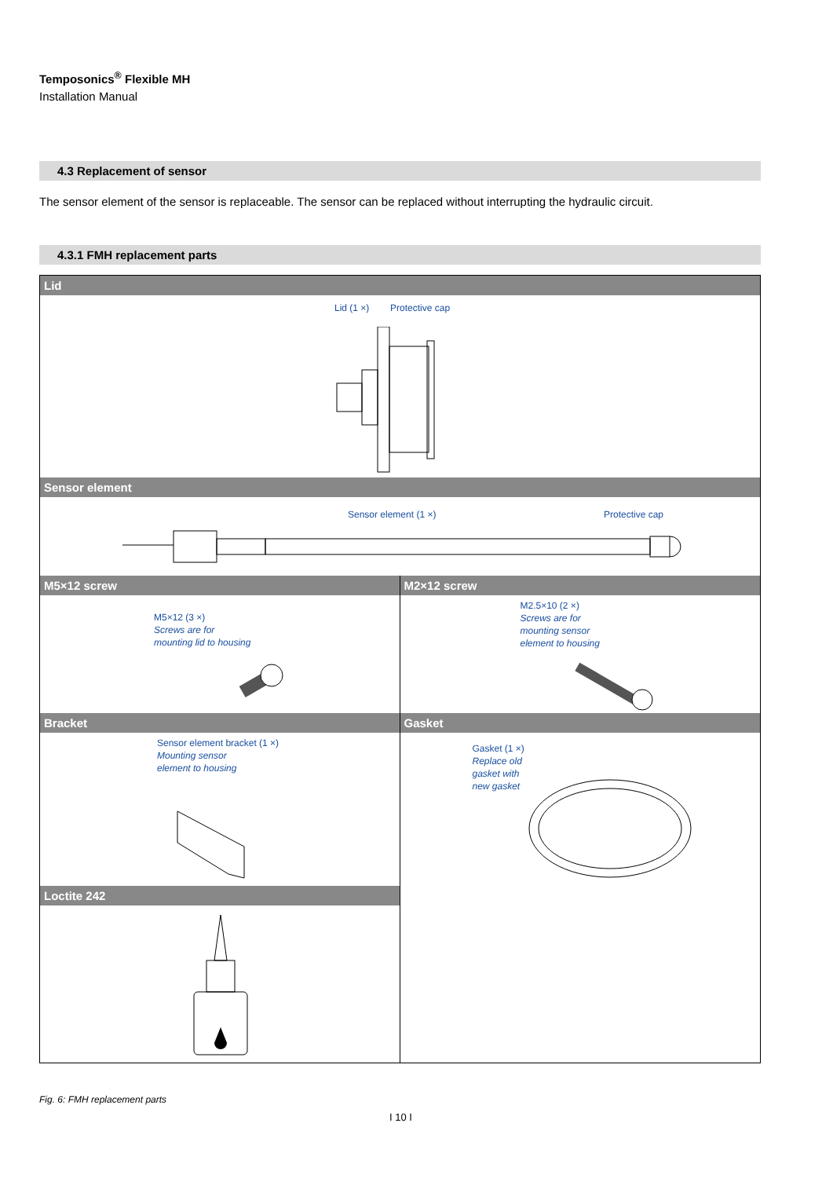Temposonics<sup>®</sup> Flexible MH
Installation Manual
4.3 Replacement of sensor
The sensor element of the sensor is replaceable. The sensor can be replaced without interrupting the hydraulic circuit.
4.3.1 FMH replacement parts
Lid
Lid (1 ×) Protective cap
Sensor element
Sensor element (1 ×) Protective cap
M5×12 screw
M5×12 (3 ×)
Screws are for
mounting lid to housing
M2×12 screw
M2.5×10 (2 ×)
Screws are for
mounting sensor
element to housing
Bracket
Sensor element bracket (1 ×)
Mounting sensor
element to housing
Gasket
Gasket (1 ×)
Replace old
gasket with
new gasket
Loctite 242
Fig. 6: FMH replacement parts
I 10 I